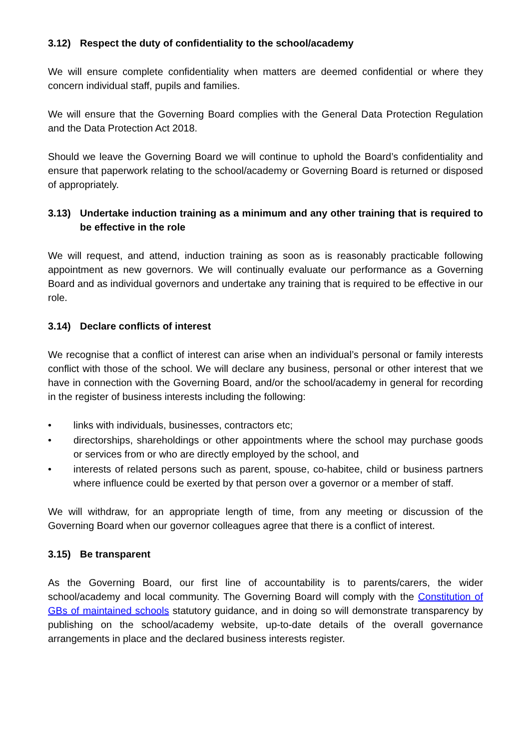3.12) Respect the duty of confidentiality to the school/academy
We will ensure complete confidentiality when matters are deemed confidential or where they concern individual staff, pupils and families.
We will ensure that the Governing Board complies with the General Data Protection Regulation and the Data Protection Act 2018.
Should we leave the Governing Board we will continue to uphold the Board’s confidentiality and ensure that paperwork relating to the school/academy or Governing Board is returned or disposed of appropriately.
3.13) Undertake induction training as a minimum and any other training that is required to be effective in the role
We will request, and attend, induction training as soon as is reasonably practicable following appointment as new governors. We will continually evaluate our performance as a Governing Board and as individual governors and undertake any training that is required to be effective in our role.
3.14) Declare conflicts of interest
We recognise that a conflict of interest can arise when an individual’s personal or family interests conflict with those of the school. We will declare any business, personal or other interest that we have in connection with the Governing Board, and/or the school/academy in general for recording in the register of business interests including the following:
• links with individuals, businesses, contractors etc;
• directorships, shareholdings or other appointments where the school may purchase goods or services from or who are directly employed by the school, and
• interests of related persons such as parent, spouse, co-habitee, child or business partners where influence could be exerted by that person over a governor or a member of staff.
We will withdraw, for an appropriate length of time, from any meeting or discussion of the Governing Board when our governor colleagues agree that there is a conflict of interest.
3.15) Be transparent
As the Governing Board, our first line of accountability is to parents/carers, the wider school/academy and local community. The Governing Board will comply with the Constitution of GBs of maintained schools statutory guidance, and in doing so will demonstrate transparency by publishing on the school/academy website, up-to-date details of the overall governance arrangements in place and the declared business interests register.